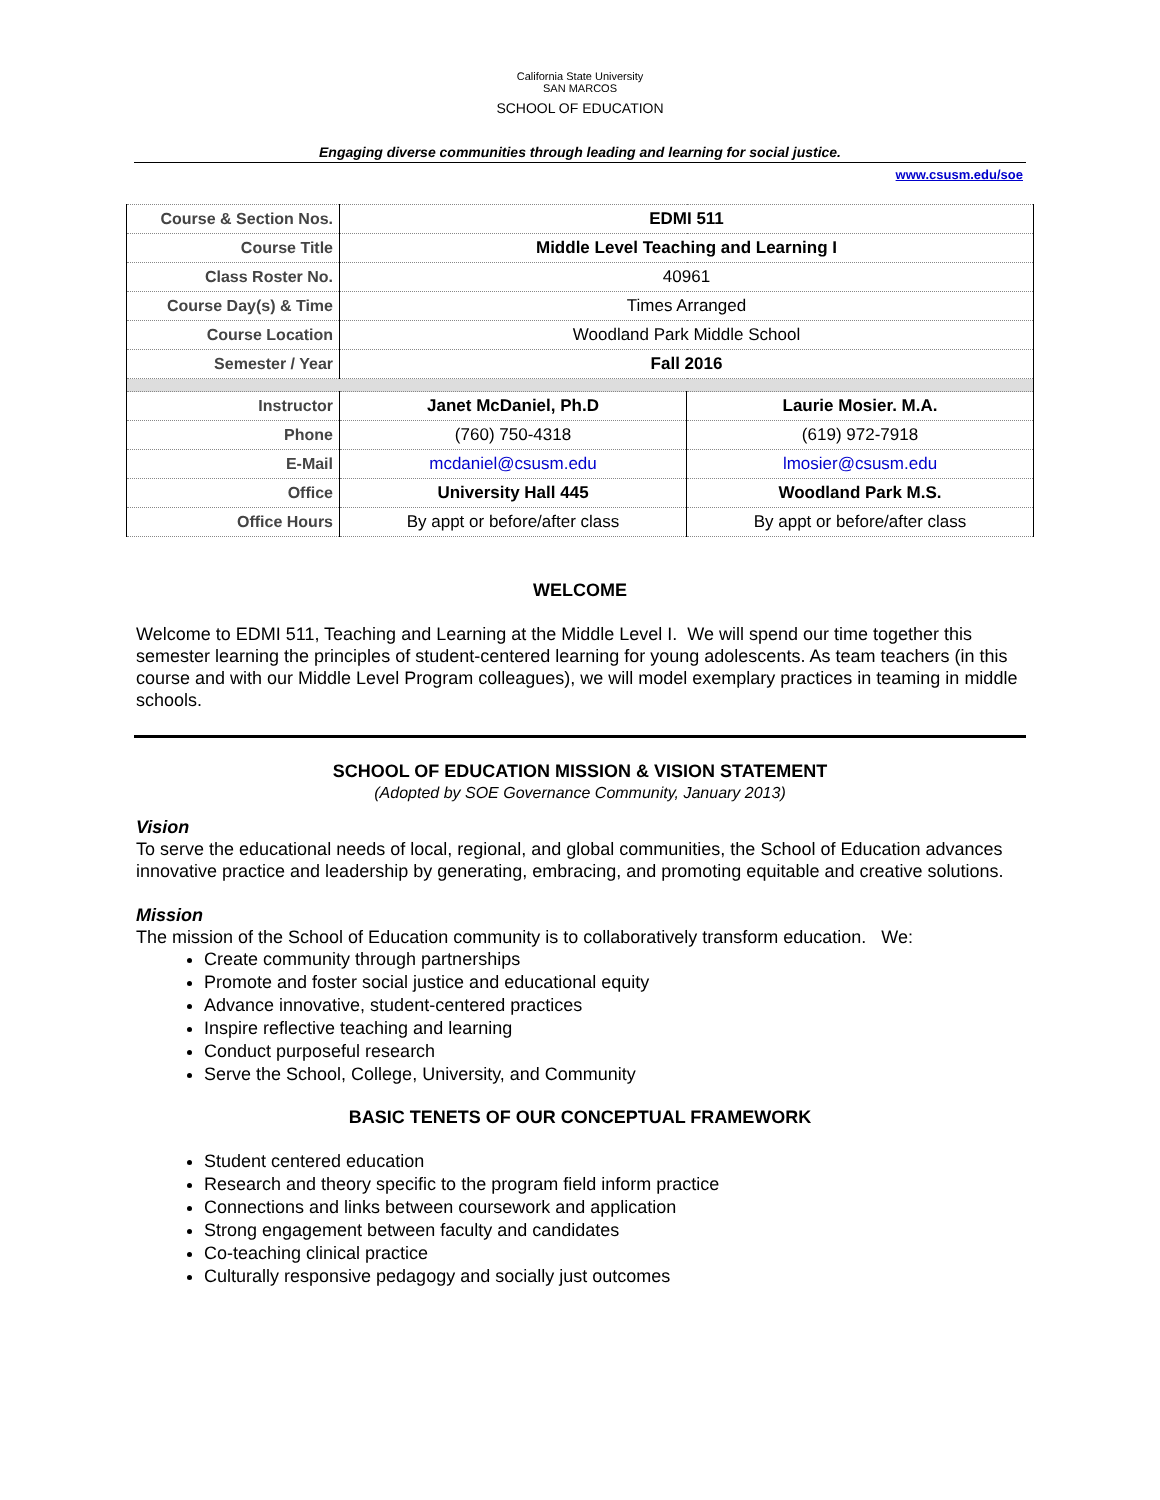California State University
SAN MARCOS
SCHOOL OF EDUCATION
Engaging diverse communities through leading and learning for social justice.
www.csusm.edu/soe
| Course & Section Nos. | EDMI 511 | |
| Course Title | Middle Level Teaching and Learning I | |
| Class Roster No. | 40961 | |
| Course Day(s) & Time | Times Arranged | |
| Course Location | Woodland Park Middle School | |
| Semester / Year | Fall 2016 | |
| Instructor | Janet McDaniel, Ph.D | Laurie Mosier. M.A. |
| Phone | (760) 750-4318 | (619) 972-7918 |
| E-Mail | mcdaniel@csusm.edu | lmosier@csusm.edu |
| Office | University Hall 445 | Woodland Park M.S. |
| Office Hours | By appt or before/after class | By appt or before/after class |
WELCOME
Welcome to EDMI 511, Teaching and Learning at the Middle Level I. We will spend our time together this semester learning the principles of student-centered learning for young adolescents. As team teachers (in this course and with our Middle Level Program colleagues), we will model exemplary practices in teaming in middle schools.
SCHOOL OF EDUCATION MISSION & VISION STATEMENT
(Adopted by SOE Governance Community, January 2013)
Vision
To serve the educational needs of local, regional, and global communities, the School of Education advances innovative practice and leadership by generating, embracing, and promoting equitable and creative solutions.
Mission
The mission of the School of Education community is to collaboratively transform education. We:
Create community through partnerships
Promote and foster social justice and educational equity
Advance innovative, student-centered practices
Inspire reflective teaching and learning
Conduct purposeful research
Serve the School, College, University, and Community
BASIC TENETS OF OUR CONCEPTUAL FRAMEWORK
Student centered education
Research and theory specific to the program field inform practice
Connections and links between coursework and application
Strong engagement between faculty and candidates
Co-teaching clinical practice
Culturally responsive pedagogy and socially just outcomes